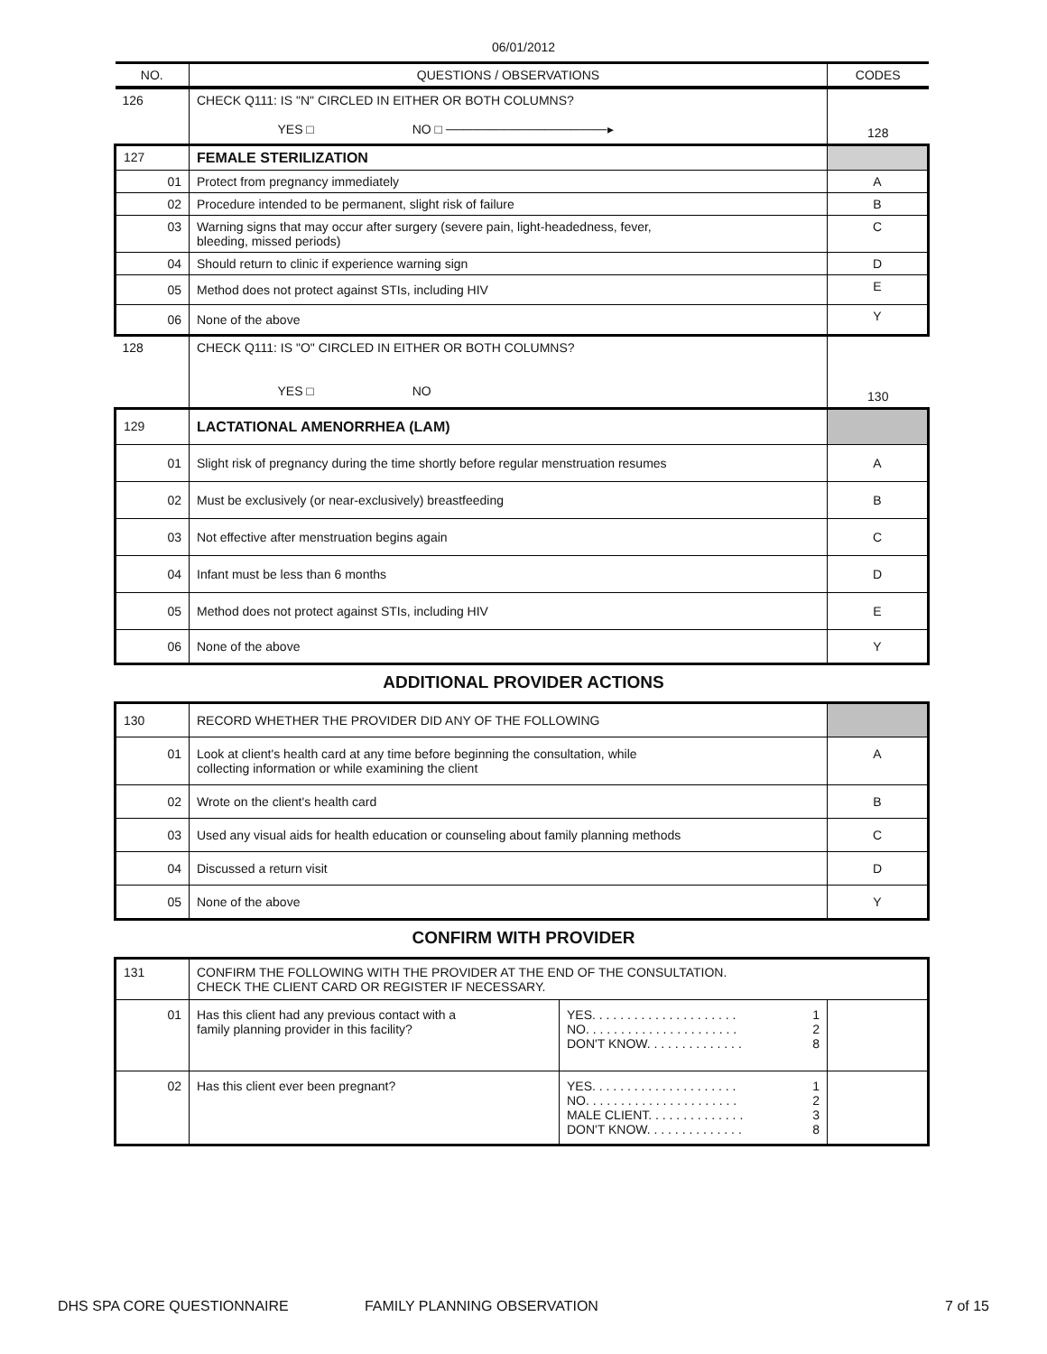06/01/2012
| NO. | QUESTIONS / OBSERVATIONS | CODES |
| --- | --- | --- |
| 126 | CHECK Q111: IS "N" CIRCLED IN EITHER OR BOTH COLUMNS? YES □ NO □ ──────────────────▸ | 128 |
| 127 | FEMALE STERILIZATION | |
| 01 | Protect from pregnancy immediately | A |
| 02 | Procedure intended to be permanent, slight risk of failure | B |
| 03 | Warning signs that may occur after surgery (severe pain, light-headedness, fever, bleeding, missed periods) | C |
| 04 | Should return to clinic if experience warning sign | D |
| 05 | Method does not protect against STIs, including HIV | E |
| 06 | None of the above | Y |
| 128 | CHECK Q111: IS "O" CIRCLED IN EITHER OR BOTH COLUMNS? YES □ NO | 130 |
| 129 | LACTATIONAL AMENORRHEA (LAM) | |
| 01 | Slight risk of pregnancy during the time shortly before regular menstruation resumes | A |
| 02 | Must be exclusively (or near-exclusively) breastfeeding | B |
| 03 | Not effective after menstruation begins again | C |
| 04 | Infant must be less than 6 months | D |
| 05 | Method does not protect against STIs, including HIV | E |
| 06 | None of the above | Y |
ADDITIONAL PROVIDER ACTIONS
| 130 | RECORD WHETHER THE PROVIDER DID ANY OF THE FOLLOWING | |
| 01 | Look at client's health card at any time before beginning the consultation, while collecting information or while examining the client | A |
| 02 | Wrote on the client's health card | B |
| 03 | Used any visual aids for health education or counseling about family planning methods | C |
| 04 | Discussed a return visit | D |
| 05 | None of the above | Y |
CONFIRM WITH PROVIDER
| 131 | CONFIRM THE FOLLOWING WITH THE PROVIDER AT THE END OF THE CONSULTATION. CHECK THE CLIENT CARD OR REGISTER IF NECESSARY. | | |
| 01 | Has this client had any previous contact with a family planning provider in this facility? | YES. . . . . . . . . . . . . . . . . . . . . 1 NO. . . . . . . . . . . . . . . . . . . . . . 2 DON'T KNOW. . . . . . . . . . . . . . 8 | |
| 02 | Has this client ever been pregnant? | YES. . . . . . . . . . . . . . . . . . . . . 1 NO. . . . . . . . . . . . . . . . . . . . . . 2 MALE CLIENT. . . . . . . . . . . . . . 3 DON'T KNOW. . . . . . . . . . . . . . 8 | |
DHS SPA CORE QUESTIONNAIRE FAMILY PLANNING OBSERVATION 7 of 15